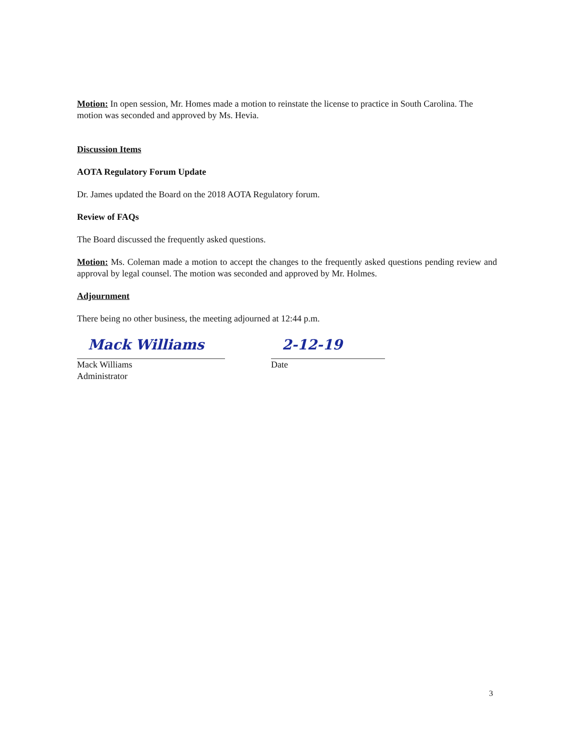Motion: In open session, Mr. Homes made a motion to reinstate the license to practice in South Carolina. The motion was seconded and approved by Ms. Hevia.
Discussion Items
AOTA Regulatory Forum Update
Dr. James updated the Board on the 2018 AOTA Regulatory forum.
Review of FAQs
The Board discussed the frequently asked questions.
Motion: Ms. Coleman made a motion to accept the changes to the frequently asked questions pending review and approval by legal counsel. The motion was seconded and approved by Mr. Holmes.
Adjournment
There being no other business, the meeting adjourned at 12:44 p.m.
Mack Williams
Mack Williams
Administrator
2-12-19
Date
3